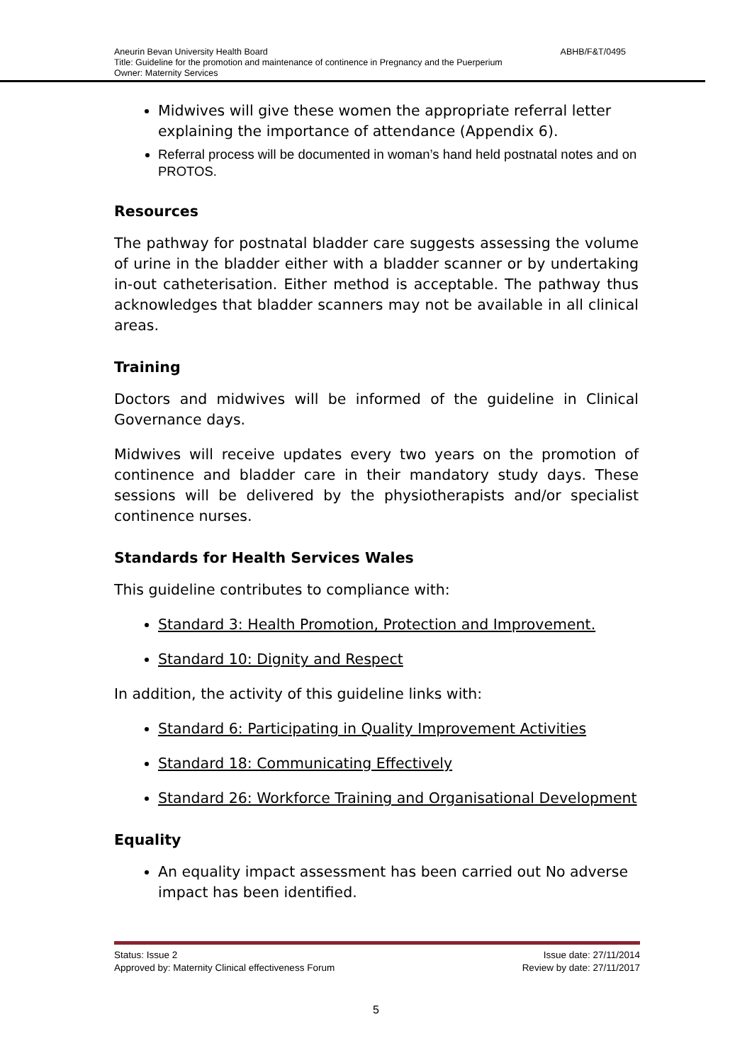ABHB/F&T/0495 Aneurin Bevan University Health Board
Title: Guideline for the promotion and maintenance of continence in Pregnancy and the Puerperium
Owner: Maternity Services
Midwives will give these women the appropriate referral letter explaining the importance of attendance (Appendix 6).
Referral process will be documented in woman’s hand held postnatal notes and on PROTOS.
Resources
The pathway for postnatal bladder care suggests assessing the volume of urine in the bladder either with a bladder scanner or by undertaking in-out catheterisation. Either method is acceptable. The pathway thus acknowledges that bladder scanners may not be available in all clinical areas.
Training
Doctors and midwives will be informed of the guideline in Clinical Governance days.
Midwives will receive updates every two years on the promotion of continence and bladder care in their mandatory study days. These sessions will be delivered by the physiotherapists and/or specialist continence nurses.
Standards for Health Services Wales
This guideline contributes to compliance with:
Standard 3: Health Promotion, Protection and Improvement.
Standard 10: Dignity and Respect
In addition, the activity of this guideline links with:
Standard 6: Participating in Quality Improvement Activities
Standard 18: Communicating Effectively
Standard 26: Workforce Training and Organisational Development
Equality
An equality impact assessment has been carried out No adverse impact has been identified.
Status: Issue 2 Issue date: 27/11/2014
Approved by: Maternity Clinical effectiveness Forum Review by date: 27/11/2017
5